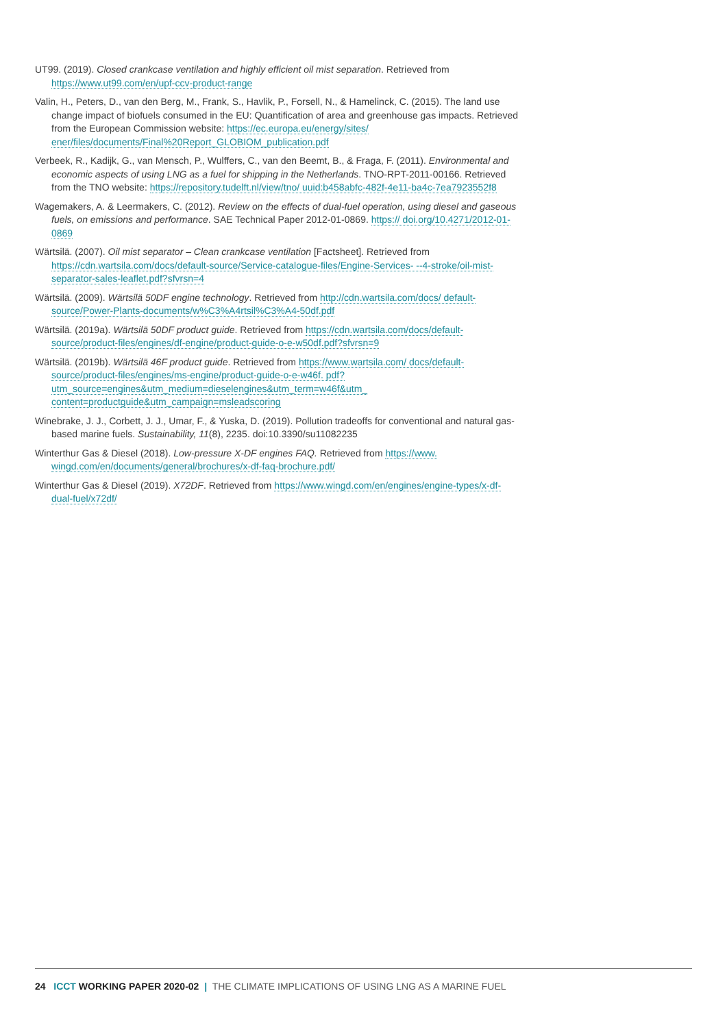UT99. (2019). Closed crankcase ventilation and highly efficient oil mist separation. Retrieved from https://www.ut99.com/en/upf-ccv-product-range
Valin, H., Peters, D., van den Berg, M., Frank, S., Havlik, P., Forsell, N., & Hamelinck, C. (2015). The land use change impact of biofuels consumed in the EU: Quantification of area and greenhouse gas impacts. Retrieved from the European Commission website: https://ec.europa.eu/energy/sites/ ener/files/documents/Final%20Report_GLOBIOM_publication.pdf
Verbeek, R., Kadijk, G., van Mensch, P., Wulffers, C., van den Beemt, B., & Fraga, F. (2011). Environmental and economic aspects of using LNG as a fuel for shipping in the Netherlands. TNO-RPT-2011-00166. Retrieved from the TNO website: https://repository.tudelft.nl/view/tno/ uuid:b458abfc-482f-4e11-ba4c-7ea7923552f8
Wagemakers, A. & Leermakers, C. (2012). Review on the effects of dual-fuel operation, using diesel and gaseous fuels, on emissions and performance. SAE Technical Paper 2012-01-0869. https:// doi.org/10.4271/2012-01-0869
Wärtsilä. (2007). Oil mist separator – Clean crankcase ventilation [Factsheet]. Retrieved from https://cdn.wartsila.com/docs/default-source/Service-catalogue-files/Engine-Services- --4-stroke/oil-mist-separator-sales-leaflet.pdf?sfvrsn=4
Wärtsilä. (2009). Wärtsilä 50DF engine technology. Retrieved from http://cdn.wartsila.com/docs/ default-source/Power-Plants-documents/w%C3%A4rtsil%C3%A4-50df.pdf
Wärtsilä. (2019a). Wärtsilä 50DF product guide. Retrieved from https://cdn.wartsila.com/docs/default-source/product-files/engines/df-engine/product-guide-o-e-w50df.pdf?sfvrsn=9
Wärtsilä. (2019b). Wärtsilä 46F product guide. Retrieved from https://www.wartsila.com/ docs/default-source/product-files/engines/ms-engine/product-guide-o-e-w46f. pdf?utm_source=engines&utm_medium=dieselengines&utm_term=w46f&utm_ content=productguide&utm_campaign=msleadscoring
Winebrake, J. J., Corbett, J. J., Umar, F., & Yuska, D. (2019). Pollution tradeoffs for conventional and natural gas-based marine fuels. Sustainability, 11(8), 2235. doi:10.3390/su11082235
Winterthur Gas & Diesel (2018). Low-pressure X-DF engines FAQ. Retrieved from https://www. wingd.com/en/documents/general/brochures/x-df-faq-brochure.pdf/
Winterthur Gas & Diesel (2019). X72DF. Retrieved from https://www.wingd.com/en/engines/engine-types/x-df-dual-fuel/x72df/
24 ICCT WORKING PAPER 2020-02 | THE CLIMATE IMPLICATIONS OF USING LNG AS A MARINE FUEL